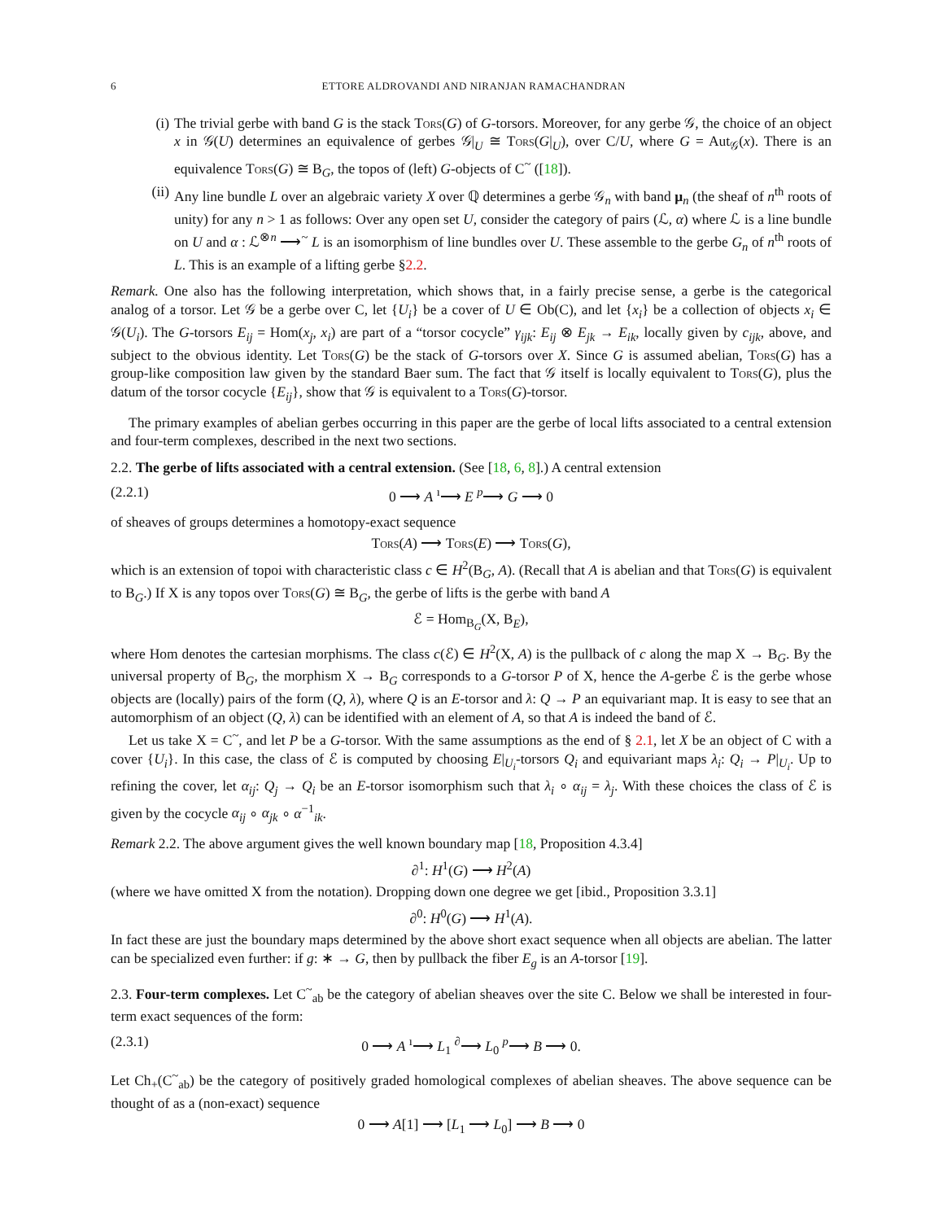6 ETTORE ALDROVANDI AND NIRANJAN RAMACHANDRAN
(i) The trivial gerbe with band G is the stack Tors(G) of G-torsors. Moreover, for any gerbe 𝒢, the choice of an object x in 𝒢(U) determines an equivalence of gerbes 𝒢|<sub>U</sub> ≅ Tors(G|<sub>U</sub>), over C/U, where G = Aut<sub>𝒢</sub>(x). There is an equivalence Tors(G) ≅ B<sub>G</sub>, the topos of (left) G-objects of C<sup>~</sup> ([18]).
(ii) Any line bundle L over an algebraic variety X over ℚ determines a gerbe 𝒢<sub>n</sub> with band μ<sub>n</sub> (the sheaf of n<sup>th</sup> roots of unity) for any n > 1 as follows: Over any open set U, consider the category of pairs (ℒ, α) where ℒ is a line bundle on U and α : ℒ<sup>⊗n</sup> ⟶<sup>~</sup> L is an isomorphism of line bundles over U. These assemble to the gerbe G<sub>n</sub> of n<sup>th</sup> roots of L. This is an example of a lifting gerbe §2.2.
Remark. One also has the following interpretation, which shows that, in a fairly precise sense, a gerbe is the categorical analog of a torsor. Let 𝒢 be a gerbe over C, let {U<sub>i</sub>} be a cover of U ∈ Ob(C), and let {x<sub>i</sub>} be a collection of objects x<sub>i</sub> ∈ 𝒢(U<sub>i</sub>). The G-torsors E<sub>ij</sub> = Hom(x<sub>j</sub>, x<sub>i</sub>) are part of a “torsor cocycle” γ<sub>ijk</sub>: E<sub>ij</sub> ⊗ E<sub>jk</sub> → E<sub>ik</sub>, locally given by c<sub>ijk</sub>, above, and subject to the obvious identity. Let Tors(G) be the stack of G-torsors over X. Since G is assumed abelian, Tors(G) has a group-like composition law given by the standard Baer sum. The fact that 𝒢 itself is locally equivalent to Tors(G), plus the datum of the torsor cocycle {E<sub>ij</sub>}, show that 𝒢 is equivalent to a Tors(G)-torsor.
The primary examples of abelian gerbes occurring in this paper are the gerbe of local lifts associated to a central extension and four-term complexes, described in the next two sections.
2.2. The gerbe of lifts associated with a central extension. (See [18, 6, 8].) A central extension
(2.2.1) 0 ⟶ A <sup>ı</sup>⟶ E <sup>p</sup>⟶ G ⟶ 0
of sheaves of groups determines a homotopy-exact sequence
Tors(A) ⟶ Tors(E) ⟶ Tors(G),
which is an extension of topoi with characteristic class c ∈ H<sup>2</sup>(B<sub>G</sub>, A). (Recall that A is abelian and that Tors(G) is equivalent to B<sub>G</sub>.) If X is any topos over Tors(G) ≅ B<sub>G</sub>, the gerbe of lifts is the gerbe with band A
ℰ = Hom<sub>B<sub>G</sub></sub>(X, B<sub>E</sub>),
where Hom denotes the cartesian morphisms. The class c(ℰ) ∈ H<sup>2</sup>(X, A) is the pullback of c along the map X → B<sub>G</sub>. By the universal property of B<sub>G</sub>, the morphism X → B<sub>G</sub> corresponds to a G-torsor P of X, hence the A-gerbe ℰ is the gerbe whose objects are (locally) pairs of the form (Q, λ), where Q is an E-torsor and λ: Q → P an equivariant map. It is easy to see that an automorphism of an object (Q, λ) can be identified with an element of A, so that A is indeed the band of ℰ.
Let us take X = C<sup>~</sup>, and let P be a G-torsor. With the same assumptions as the end of § 2.1, let X be an object of C with a cover {U<sub>i</sub>}. In this case, the class of ℰ is computed by choosing E|<sub>U<sub>i</sub></sub>-torsors Q<sub>i</sub> and equivariant maps λ<sub>i</sub>: Q<sub>i</sub> → P|<sub>U<sub>i</sub></sub>. Up to refining the cover, let α<sub>ij</sub>: Q<sub>j</sub> → Q<sub>i</sub> be an E-torsor isomorphism such that λ<sub>i</sub> ∘ α<sub>ij</sub> = λ<sub>j</sub>. With these choices the class of ℰ is given by the cocycle α<sub>ij</sub> ∘ α<sub>jk</sub> ∘ α<sup>−1</sup><sub>ik</sub>.
Remark 2.2. The above argument gives the well known boundary map [18, Proposition 4.3.4]
∂<sup>1</sup>: H<sup>1</sup>(G) ⟶ H<sup>2</sup>(A)
(where we have omitted X from the notation). Dropping down one degree we get [ibid., Proposition 3.3.1]
∂<sup>0</sup>: H<sup>0</sup>(G) ⟶ H<sup>1</sup>(A).
In fact these are just the boundary maps determined by the above short exact sequence when all objects are abelian. The latter can be specialized even further: if g: ∗ → G, then by pullback the fiber E<sub>g</sub> is an A-torsor [19].
2.3. Four-term complexes. Let C<sup>~</sup><sub>ab</sub> be the category of abelian sheaves over the site C. Below we shall be interested in four-term exact sequences of the form:
(2.3.1) 0 ⟶ A <sup>ı</sup>⟶ L<sub>1</sub> <sup>∂</sup>⟶ L<sub>0</sub> <sup>p</sup>⟶ B ⟶ 0.
Let Ch<sub>+</sub>(C<sup>~</sup><sub>ab</sub>) be the category of positively graded homological complexes of abelian sheaves. The above sequence can be thought of as a (non-exact) sequence
0 ⟶ A[1] ⟶ [L<sub>1</sub> ⟶ L<sub>0</sub>] ⟶ B ⟶ 0